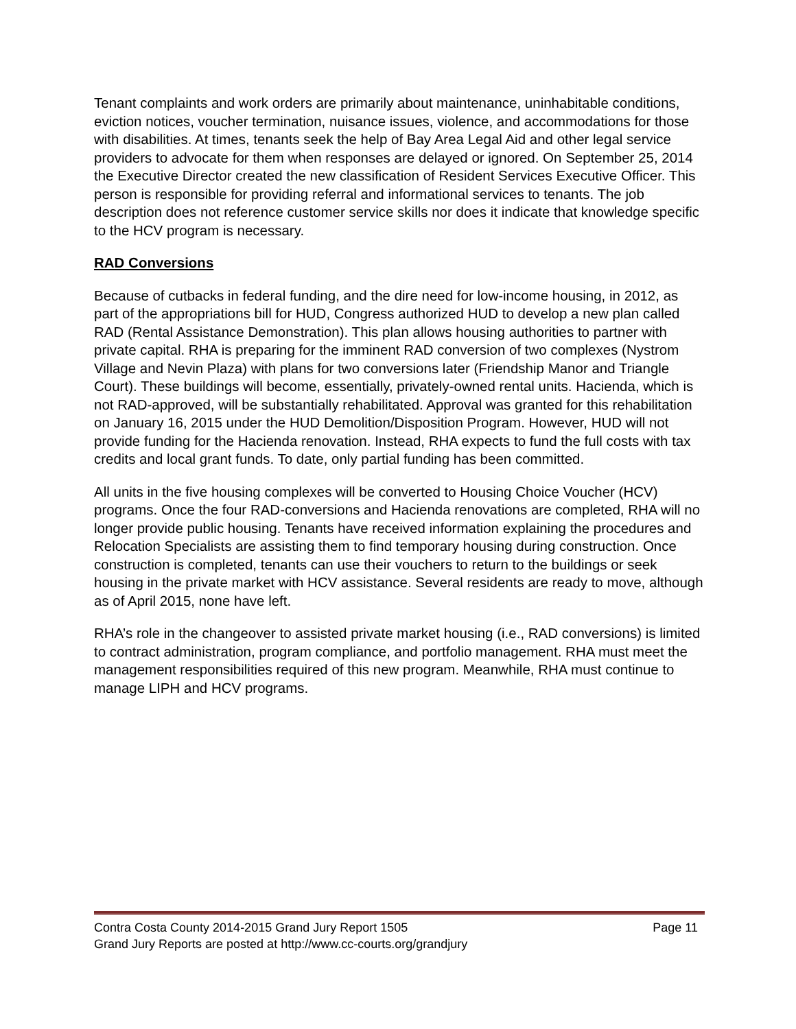Tenant complaints and work orders are primarily about maintenance, uninhabitable conditions, eviction notices, voucher termination, nuisance issues, violence, and accommodations for those with disabilities. At times, tenants seek the help of Bay Area Legal Aid and other legal service providers to advocate for them when responses are delayed or ignored. On September 25, 2014 the Executive Director created the new classification of Resident Services Executive Officer. This person is responsible for providing referral and informational services to tenants. The job description does not reference customer service skills nor does it indicate that knowledge specific to the HCV program is necessary.
RAD Conversions
Because of cutbacks in federal funding, and the dire need for low-income housing, in 2012, as part of the appropriations bill for HUD, Congress authorized HUD to develop a new plan called RAD (Rental Assistance Demonstration). This plan allows housing authorities to partner with private capital. RHA is preparing for the imminent RAD conversion of two complexes (Nystrom Village and Nevin Plaza) with plans for two conversions later (Friendship Manor and Triangle Court). These buildings will become, essentially, privately-owned rental units. Hacienda, which is not RAD-approved, will be substantially rehabilitated. Approval was granted for this rehabilitation on January 16, 2015 under the HUD Demolition/Disposition Program. However, HUD will not provide funding for the Hacienda renovation. Instead, RHA expects to fund the full costs with tax credits and local grant funds. To date, only partial funding has been committed.
All units in the five housing complexes will be converted to Housing Choice Voucher (HCV) programs. Once the four RAD-conversions and Hacienda renovations are completed, RHA will no longer provide public housing. Tenants have received information explaining the procedures and Relocation Specialists are assisting them to find temporary housing during construction. Once construction is completed, tenants can use their vouchers to return to the buildings or seek housing in the private market with HCV assistance. Several residents are ready to move, although as of April 2015, none have left.
RHA’s role in the changeover to assisted private market housing (i.e., RAD conversions) is limited to contract administration, program compliance, and portfolio management. RHA must meet the management responsibilities required of this new program. Meanwhile, RHA must continue to manage LIPH and HCV programs.
Contra Costa County 2014-2015 Grand Jury Report 1505 Page 11
Grand Jury Reports are posted at http://www.cc-courts.org/grandjury